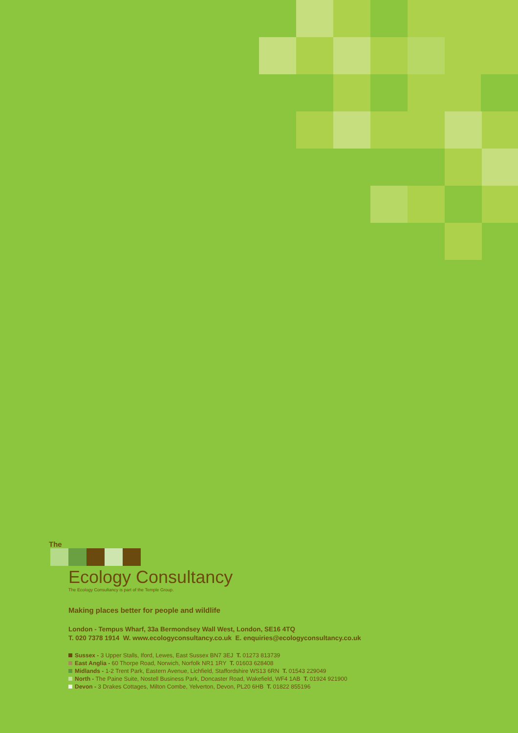The
Ecology Consultancy
The Ecology Consultancy is part of the Temple Group.
Making places better for people and wildlife
London - Tempus Wharf, 33a Bermondsey Wall West, London, SE16 4TQ
T. 020 7378 1914 W. www.ecologyconsultancy.co.uk E. enquiries@ecologyconsultancy.co.uk
Sussex - 3 Upper Stalls, Iford, Lewes, East Sussex BN7 3EJ T. 01273 813739
East Anglia - 60 Thorpe Road, Norwich, Norfolk NR1 1RY T. 01603 628408
Midlands - 1-2 Trent Park, Eastern Avenue, Lichfield, Staffordshire WS13 6RN T. 01543 229049
North - The Paine Suite, Nostell Business Park, Doncaster Road, Wakefield, WF4 1AB T. 01924 921900
Devon - 3 Drakes Cottages, Milton Combe, Yelverton, Devon, PL20 6HB T. 01822 855196